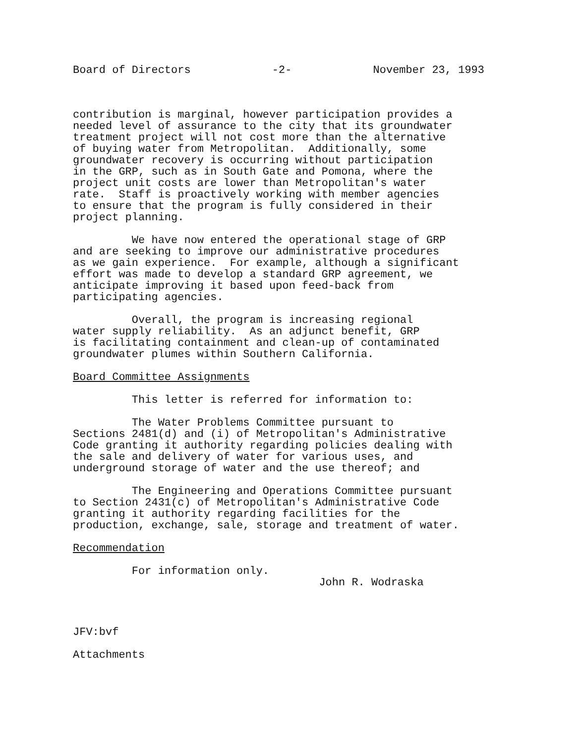Board of Directors -2- November 23, 1993
contribution is marginal, however participation provides a needed level of assurance to the city that its groundwater treatment project will not cost more than the alternative of buying water from Metropolitan. Additionally, some groundwater recovery is occurring without participation in the GRP, such as in South Gate and Pomona, where the project unit costs are lower than Metropolitan's water rate. Staff is proactively working with member agencies to ensure that the program is fully considered in their project planning.
We have now entered the operational stage of GRP and are seeking to improve our administrative procedures as we gain experience. For example, although a significant effort was made to develop a standard GRP agreement, we anticipate improving it based upon feed-back from participating agencies.
Overall, the program is increasing regional water supply reliability. As an adjunct benefit, GRP is facilitating containment and clean-up of contaminated groundwater plumes within Southern California.
Board Committee Assignments
This letter is referred for information to:
The Water Problems Committee pursuant to Sections 2481(d) and (i) of Metropolitan's Administrative Code granting it authority regarding policies dealing with the sale and delivery of water for various uses, and underground storage of water and the use thereof; and
The Engineering and Operations Committee pursuant to Section 2431(c) of Metropolitan's Administrative Code granting it authority regarding facilities for the production, exchange, sale, storage and treatment of water.
Recommendation
For information only.
John R. Wodraska
JFV:bvf
Attachments